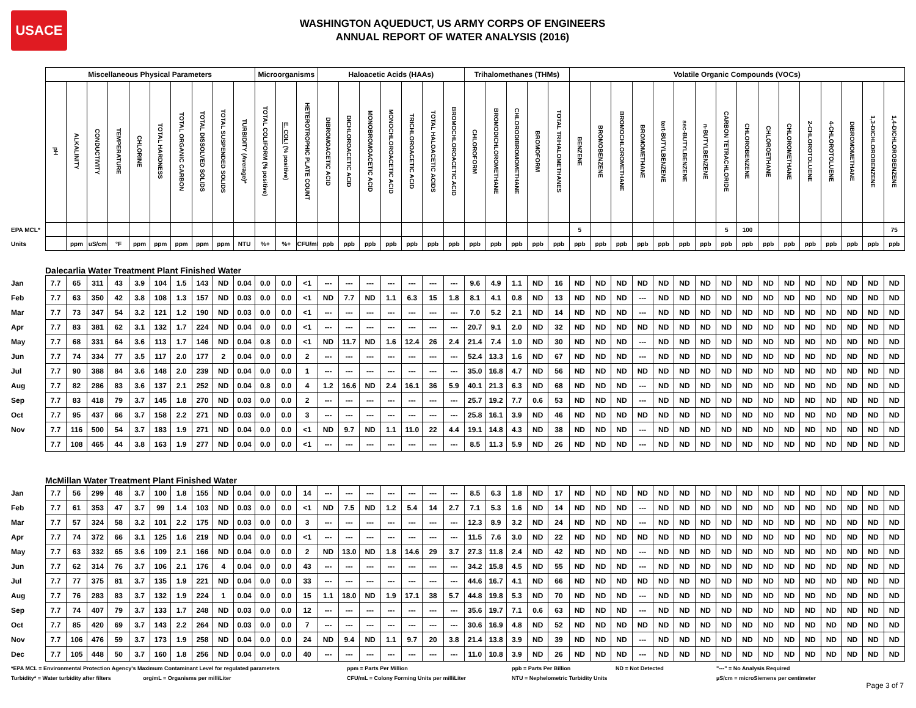USACE
WASHINGTON AQUEDUCT, US ARMY CORPS OF ENGINEERS
ANNUAL REPORT OF WATER ANALYSIS (2016)
| | Miscellaneous Physical Parameters | | | | | | | | | | Microorganisms | | | Haloacetic Acids (HAAs) | | | | | | | Trihalomethanes (THMs) | | | | | Volatile Organic Compounds (VOCs) | | | | | | | | | | | | | | | |
| | pH | ALKALINITY | CONDUCTIVITY | TEMPERATURE | CHLORINE | TOTAL HARDNESS | TOTAL ORGANIC CARBON | TOTAL DISSOLVED SOLIDS | TOTAL SUSPENDED SOLIDS | TURBIDITY (Average)* | TOTAL COLIFORM (% positive) | E. COLI (% positive) | HETEROTROPHIC PLATE COUNT | DIBROMOACETIC ACID | DICHLOROACETIC ACID | MONOBROMOACETIC ACID | MONOCHLOROACETIC ACID | TRICHLOROACETIC ACID | TOTAL HALOACETIC ACIDS | BROMOCHLOROACETIC ACID | CHLOROFORM | BROMODICHLOROMETHANE | CHLORODIBROMOMETHANE | BROMOFORM | TOTAL TRIHALOMETHANES | BENZENE | BROMOBENZENE | BROMOCHLOROMETHANE | BROMOMETHANE | tert-BUTYLBENZENE | sec-BUTYLBENZENE | n-BUTYLBENZENE | CARBON TETRACHLORIDE | CHLOROBENZENE | CHLOROETHANE | CHLOROMETHANE | 2-CHLOROTOLUENE | 4-CHLOROTOLUENE | DIBROMOMETHANE | 1,3-DICHLOROBENZENE | 1,4-DICHLOROBENZENE |
| EPA MCL* | | | | | | | | | | | | | | | | | | | | | | | | | | 5 | | | | | | | 5 | 100 | | | | | | | 75 |
| Units | | ppm | uS/cm | °F | ppm | ppm | ppm | ppm | ppm | NTU | %+ | %+ | CFU/ml | ppb | ppb | ppb | ppb | ppb | ppb | ppb | ppb | ppb | ppb | ppb | ppb | ppb | ppb | ppb | ppb | ppb | ppb | ppb | ppb | ppb | ppb | ppb | ppb | ppb | ppb | ppb | ppb |
| Dalecarlia Water Treatment Plant Finished Water | | | | | | | | | | | | | | | | | | | | | | | | | | | | | | | | | | | | | | | | | |
| Jan | 7.7 | 65 | 311 | 43 | 3.9 | 104 | 1.5 | 143 | ND | 0.04 | 0.0 | 0.0 | <1 | --- | --- | --- | --- | --- | --- | --- | 9.6 | 4.9 | 1.1 | ND | 16 | ND | ND | ND | ND | ND | ND | ND | ND | ND | ND | ND | ND | ND | ND | ND | ND |
| Feb | 7.7 | 63 | 350 | 42 | 3.8 | 108 | 1.3 | 157 | ND | 0.03 | 0.0 | 0.0 | <1 | ND | 7.7 | ND | 1.1 | 6.3 | 15 | 1.8 | 8.1 | 4.1 | 0.8 | ND | 13 | ND | ND | ND | --- | ND | ND | ND | ND | ND | ND | ND | ND | ND | ND | ND | ND |
| Mar | 7.7 | 73 | 347 | 54 | 3.2 | 121 | 1.2 | 190 | ND | 0.03 | 0.0 | 0.0 | <1 | --- | --- | --- | --- | --- | --- | --- | 7.0 | 5.2 | 2.1 | ND | 14 | ND | ND | ND | --- | ND | ND | ND | ND | ND | ND | ND | ND | ND | ND | ND | ND |
| Apr | 7.7 | 83 | 381 | 62 | 3.1 | 132 | 1.7 | 224 | ND | 0.04 | 0.0 | 0.0 | <1 | --- | --- | --- | --- | --- | --- | --- | 20.7 | 9.1 | 2.0 | ND | 32 | ND | ND | ND | ND | ND | ND | ND | ND | ND | ND | ND | ND | ND | ND | ND | ND |
| May | 7.7 | 68 | 331 | 64 | 3.6 | 113 | 1.7 | 146 | ND | 0.04 | 0.8 | 0.0 | <1 | ND | 11.7 | ND | 1.6 | 12.4 | 26 | 2.4 | 21.4 | 7.4 | 1.0 | ND | 30 | ND | ND | ND | --- | ND | ND | ND | ND | ND | ND | ND | ND | ND | ND | ND | ND |
| Jun | 7.7 | 74 | 334 | 77 | 3.5 | 117 | 2.0 | 177 | 2 | 0.04 | 0.0 | 0.0 | 2 | --- | --- | --- | --- | --- | --- | --- | 52.4 | 13.3 | 1.6 | ND | 67 | ND | ND | ND | --- | ND | ND | ND | ND | ND | ND | ND | ND | ND | ND | ND | ND |
| Jul | 7.7 | 90 | 388 | 84 | 3.6 | 148 | 2.0 | 239 | ND | 0.04 | 0.0 | 0.0 | 1 | --- | --- | --- | --- | --- | --- | --- | 35.0 | 16.8 | 4.7 | ND | 56 | ND | ND | ND | ND | ND | ND | ND | ND | ND | ND | ND | ND | ND | ND | ND | ND |
| Aug | 7.7 | 82 | 286 | 83 | 3.6 | 137 | 2.1 | 252 | ND | 0.04 | 0.8 | 0.0 | 4 | 1.2 | 16.6 | ND | 2.4 | 16.1 | 36 | 5.9 | 40.1 | 21.3 | 6.3 | ND | 68 | ND | ND | ND | --- | ND | ND | ND | ND | ND | ND | ND | ND | ND | ND | ND | ND |
| Sep | 7.7 | 83 | 418 | 79 | 3.7 | 145 | 1.8 | 270 | ND | 0.03 | 0.0 | 0.0 | 2 | --- | --- | --- | --- | --- | --- | --- | 25.7 | 19.2 | 7.7 | 0.6 | 53 | ND | ND | ND | --- | ND | ND | ND | ND | ND | ND | ND | ND | ND | ND | ND | ND |
| Oct | 7.7 | 95 | 437 | 66 | 3.7 | 158 | 2.2 | 271 | ND | 0.03 | 0.0 | 0.0 | 3 | --- | --- | --- | --- | --- | --- | --- | 25.8 | 16.1 | 3.9 | ND | 46 | ND | ND | ND | ND | ND | ND | ND | ND | ND | ND | ND | ND | ND | ND | ND | ND |
| Nov | 7.7 | 116 | 500 | 54 | 3.7 | 183 | 1.9 | 271 | ND | 0.04 | 0.0 | 0.0 | <1 | ND | 9.7 | ND | 1.1 | 11.0 | 22 | 4.4 | 19.1 | 14.8 | 4.3 | ND | 38 | ND | ND | ND | --- | ND | ND | ND | ND | ND | ND | ND | ND | ND | ND | ND | ND |
| | 7.7 | 108 | 465 | 44 | 3.8 | 163 | 1.9 | 277 | ND | 0.04 | 0.0 | 0.0 | <1 | --- | --- | --- | --- | --- | --- | --- | 8.5 | 11.3 | 5.9 | ND | 26 | ND | ND | ND | --- | ND | ND | ND | ND | ND | ND | ND | ND | ND | ND | ND | ND |
| McMillan Water Treatment Plant Finished Water | | | | | | | | | | | | | | | | | | | | | | | | | | | | | | | | | | | | | | | | | |
| Jan | 7.7 | 56 | 299 | 48 | 3.7 | 100 | 1.8 | 155 | ND | 0.04 | 0.0 | 0.0 | 14 | --- | --- | --- | --- | --- | --- | --- | 8.5 | 6.3 | 1.8 | ND | 17 | ND | ND | ND | ND | ND | ND | ND | ND | ND | ND | ND | ND | ND | ND | ND | ND |
| Feb | 7.7 | 61 | 353 | 47 | 3.7 | 99 | 1.4 | 103 | ND | 0.03 | 0.0 | 0.0 | <1 | ND | 7.5 | ND | 1.2 | 5.4 | 14 | 2.7 | 7.1 | 5.3 | 1.6 | ND | 14 | ND | ND | ND | --- | ND | ND | ND | ND | ND | ND | ND | ND | ND | ND | ND | ND |
| Mar | 7.7 | 57 | 324 | 58 | 3.2 | 101 | 2.2 | 175 | ND | 0.03 | 0.0 | 0.0 | 3 | --- | --- | --- | --- | --- | --- | --- | 12.3 | 8.9 | 3.2 | ND | 24 | ND | ND | ND | --- | ND | ND | ND | ND | ND | ND | ND | ND | ND | ND | ND | ND |
| Apr | 7.7 | 74 | 372 | 66 | 3.1 | 125 | 1.6 | 219 | ND | 0.04 | 0.0 | 0.0 | <1 | --- | --- | --- | --- | --- | --- | --- | 11.5 | 7.6 | 3.0 | ND | 22 | ND | ND | ND | ND | ND | ND | ND | ND | ND | ND | ND | ND | ND | ND | ND | ND |
| May | 7.7 | 63 | 332 | 65 | 3.6 | 109 | 2.1 | 166 | ND | 0.04 | 0.0 | 0.0 | 2 | ND | 13.0 | ND | 1.8 | 14.6 | 29 | 3.7 | 27.3 | 11.8 | 2.4 | ND | 42 | ND | ND | ND | --- | ND | ND | ND | ND | ND | ND | ND | ND | ND | ND | ND | ND |
| Jun | 7.7 | 62 | 314 | 76 | 3.7 | 106 | 2.1 | 176 | 4 | 0.04 | 0.0 | 0.0 | 43 | --- | --- | --- | --- | --- | --- | --- | 34.2 | 15.8 | 4.5 | ND | 55 | ND | ND | ND | --- | ND | ND | ND | ND | ND | ND | ND | ND | ND | ND | ND | ND |
| Jul | 7.7 | 77 | 375 | 81 | 3.7 | 135 | 1.9 | 221 | ND | 0.04 | 0.0 | 0.0 | 33 | --- | --- | --- | --- | --- | --- | --- | 44.6 | 16.7 | 4.1 | ND | 66 | ND | ND | ND | ND | ND | ND | ND | ND | ND | ND | ND | ND | ND | ND | ND | ND |
| Aug | 7.7 | 76 | 283 | 83 | 3.7 | 132 | 1.9 | 224 | 1 | 0.04 | 0.0 | 0.0 | 15 | 1.1 | 18.0 | ND | 1.9 | 17.1 | 38 | 5.7 | 44.8 | 19.8 | 5.3 | ND | 70 | ND | ND | ND | --- | ND | ND | ND | ND | ND | ND | ND | ND | ND | ND | ND | ND |
| Sep | 7.7 | 74 | 407 | 79 | 3.7 | 133 | 1.7 | 248 | ND | 0.03 | 0.0 | 0.0 | 12 | --- | --- | --- | --- | --- | --- | --- | 35.6 | 19.7 | 7.1 | 0.6 | 63 | ND | ND | ND | --- | ND | ND | ND | ND | ND | ND | ND | ND | ND | ND | ND | ND |
| Oct | 7.7 | 85 | 420 | 69 | 3.7 | 143 | 2.2 | 264 | ND | 0.03 | 0.0 | 0.0 | 7 | --- | --- | --- | --- | --- | --- | --- | 30.6 | 16.9 | 4.8 | ND | 52 | ND | ND | ND | ND | ND | ND | ND | ND | ND | ND | ND | ND | ND | ND | ND | ND |
| Nov | 7.7 | 106 | 476 | 59 | 3.7 | 173 | 1.9 | 258 | ND | 0.04 | 0.0 | 0.0 | 24 | ND | 9.4 | ND | 1.1 | 9.7 | 20 | 3.8 | 21.4 | 13.8 | 3.9 | ND | 39 | ND | ND | ND | --- | ND | ND | ND | ND | ND | ND | ND | ND | ND | ND | ND | ND |
| Dec | 7.7 | 105 | 448 | 50 | 3.7 | 160 | 1.8 | 256 | ND | 0.04 | 0.0 | 0.0 | 40 | --- | --- | --- | --- | --- | --- | --- | 11.0 | 10.8 | 3.9 | ND | 26 | ND | ND | ND | --- | ND | ND | ND | ND | ND | ND | ND | ND | ND | ND | ND | ND |
*EPA MCL = Environmental Protection Agency's Maximum Contaminant Level for regulated parameters
ppm = Parts Per Million
ppb = Parts Per Billion
ND = Not Detected
"---" = No Analysis Required
Turbidity* = Water turbidity after filters org/mL = Organisms per milliLiter
CFU/mL = Colony Forming Units per milliLiter
NTU = Nephelometric Turbidity Units
µS/cm = microSiemens per centimeter
Page 3 of 7